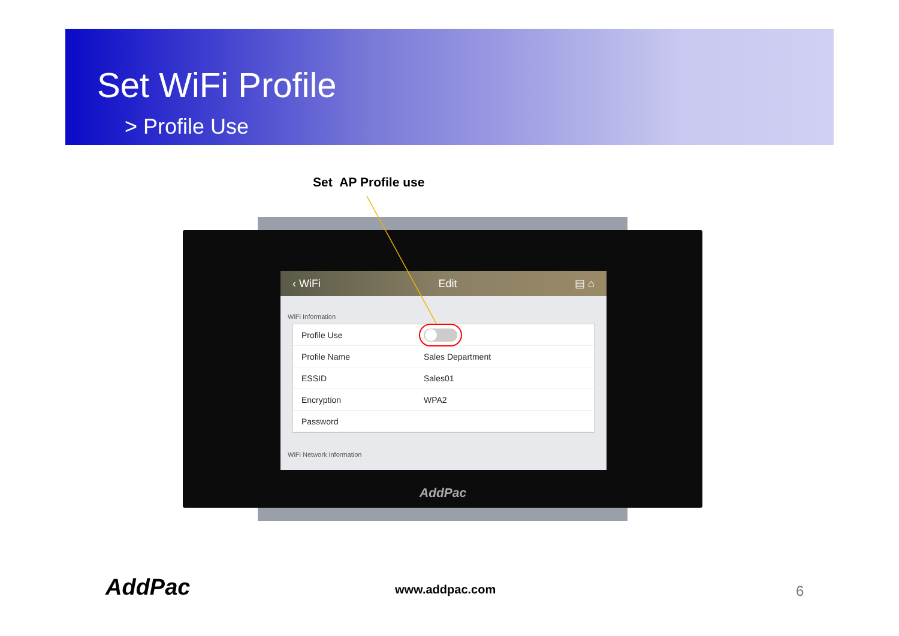Set WiFi Profile
> Profile Use
Set AP Profile use
‹ WiFi Edit ▤ ⌂
WiFi Information
Profile Use
Profile Name Sales Department
ESSID Sales01
Encryption WPA2
Password
WiFi Network Information
AddPac
AddPac www.addpac.com 6